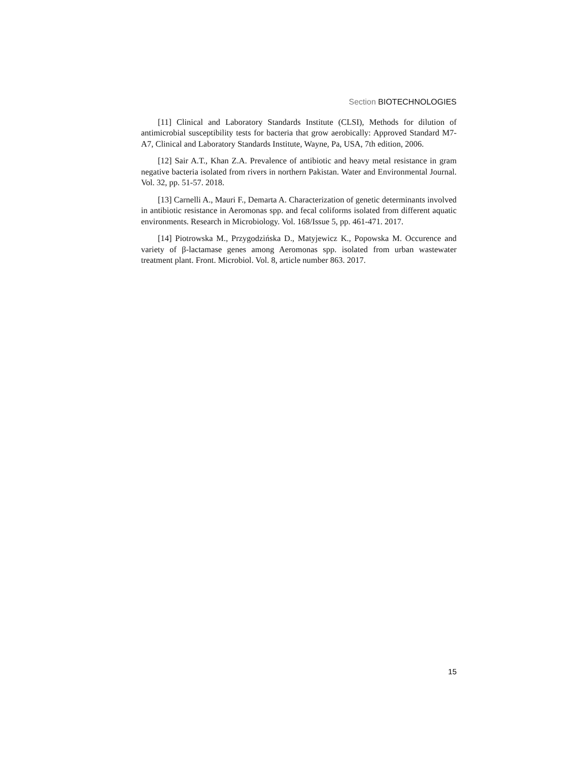Section BIOTECHNOLOGIES
[11] Clinical and Laboratory Standards Institute (CLSI), Methods for dilution of antimicrobial susceptibility tests for bacteria that grow aerobically: Approved Standard M7-A7, Clinical and Laboratory Standards Institute, Wayne, Pa, USA, 7th edition, 2006.
[12] Sair A.T., Khan Z.A. Prevalence of antibiotic and heavy metal resistance in gram negative bacteria isolated from rivers in northern Pakistan. Water and Environmental Journal. Vol. 32, pp. 51-57. 2018.
[13] Carnelli A., Mauri F., Demarta A. Characterization of genetic determinants involved in antibiotic resistance in Aeromonas spp. and fecal coliforms isolated from different aquatic environments. Research in Microbiology. Vol. 168/Issue 5, pp. 461-471. 2017.
[14] Piotrowska M., Przygodzińska D., Matyjewicz K., Popowska M. Occurence and variety of β-lactamase genes among Aeromonas spp. isolated from urban wastewater treatment plant. Front. Microbiol. Vol. 8, article number 863. 2017.
15